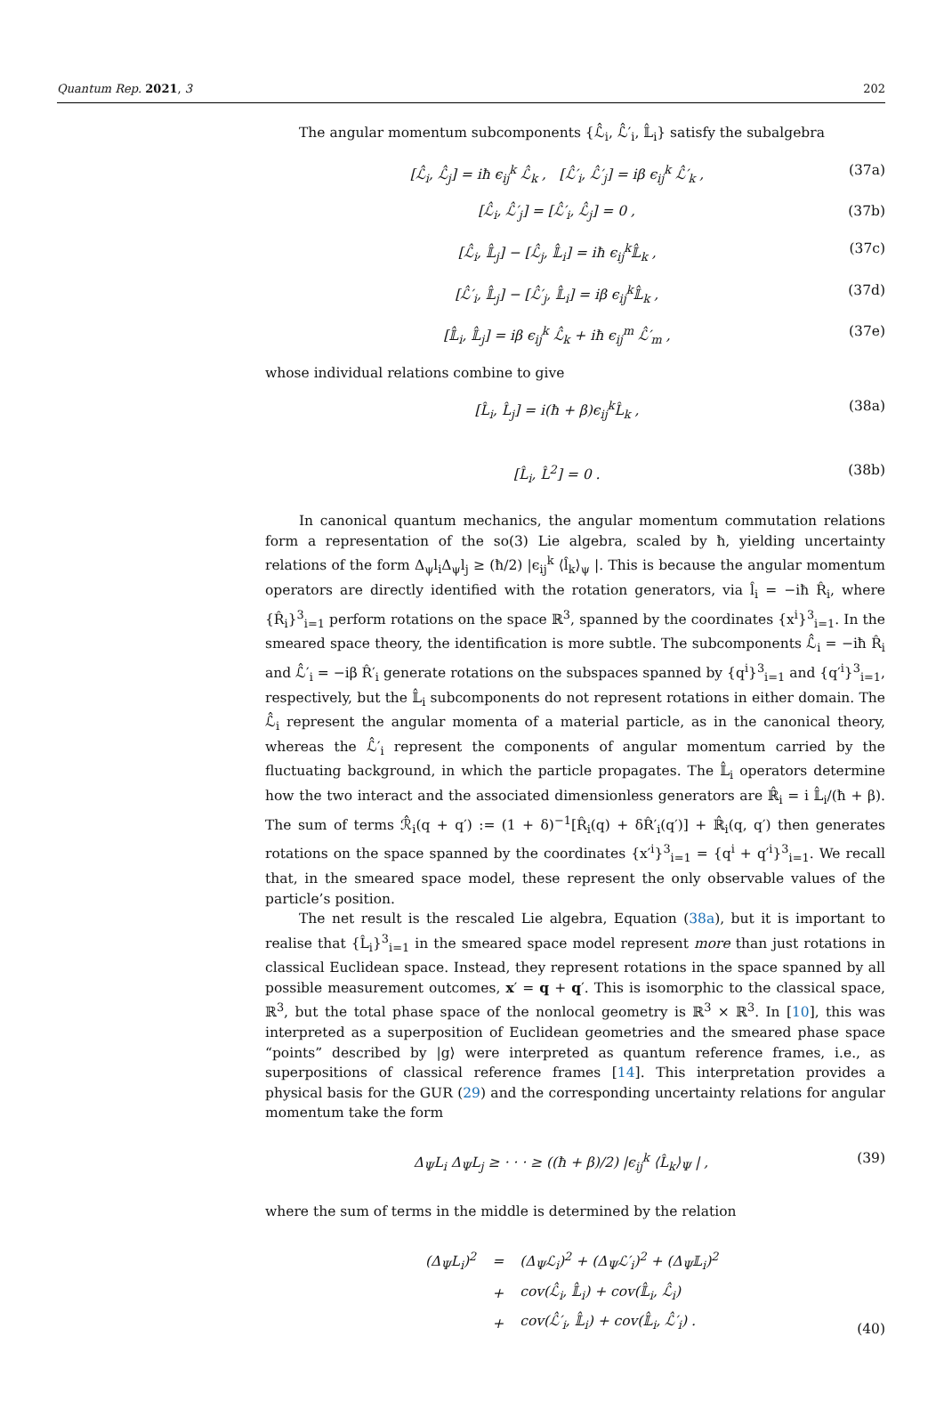Quantum Rep. 2021, 3 202
The angular momentum subcomponents {ℒ̂<sub>i</sub>, ℒ̂′<sub>i</sub>, 𝕃̂<sub>i</sub>} satisfy the subalgebra
[ℒ̂<sub>i</sub>, ℒ̂<sub>j</sub>] = iħ ϵ<sub>ij</sub><sup>k</sup> ℒ̂<sub>k</sub> , [ℒ̂′<sub>i</sub>, ℒ̂′<sub>j</sub>] = iβ ϵ<sub>ij</sub><sup>k</sup> ℒ̂′<sub>k</sub> , (37a)
[ℒ̂<sub>i</sub>, ℒ̂′<sub>j</sub>] = [ℒ̂′<sub>i</sub>, ℒ̂<sub>j</sub>] = 0 , (37b)
[ℒ̂<sub>i</sub>, 𝕃̂<sub>j</sub>] − [ℒ̂<sub>j</sub>, 𝕃̂<sub>i</sub>] = iħ ϵ<sub>ij</sub><sup>k</sup>𝕃̂<sub>k</sub> , (37c)
[ℒ̂′<sub>i</sub>, 𝕃̂<sub>j</sub>] − [ℒ̂′<sub>j</sub>, 𝕃̂<sub>i</sub>] = iβ ϵ<sub>ij</sub><sup>k</sup>𝕃̂<sub>k</sub> , (37d)
[𝕃̂<sub>i</sub>, 𝕃̂<sub>j</sub>] = iβ ϵ<sub>ij</sub><sup>k</sup> ℒ̂<sub>k</sub> + iħ ϵ<sub>ij</sub><sup>m</sup> ℒ̂′<sub>m</sub> , (37e)
whose individual relations combine to give
[L̂<sub>i</sub>, L̂<sub>j</sub>] = i(ħ + β)ϵ<sub>ij</sub><sup>k</sup>L̂<sub>k</sub> , (38a)
[L̂<sub>i</sub>, L̂<sup>2</sup>] = 0 . (38b)
In canonical quantum mechanics, the angular momentum commutation relations form a representation of the so(3) Lie algebra, scaled by ħ, yielding uncertainty relations of the form Δ<sub>ψ</sub>l<sub>i</sub>Δ<sub>ψ</sub>l<sub>j</sub> ≥ (ħ/2) |ϵ<sub>ij</sub><sup>k</sup> ⟨l̂<sub>k</sub>⟩<sub>ψ</sub> |. This is because the angular momentum operators are directly identified with the rotation generators, via l̂<sub>i</sub> = −iħ R̂<sub>i</sub>, where {R̂<sub>i</sub>}<sup>3</sup><sub>i=1</sub> perform rotations on the space ℝ<sup>3</sup>, spanned by the coordinates {x<sup>i</sup>}<sup>3</sup><sub>i=1</sub>. In the smeared space theory, the identification is more subtle. The subcomponents ℒ̂<sub>i</sub> = −iħ R̂<sub>i</sub> and ℒ̂′<sub>i</sub> = −iβ R̂′<sub>i</sub> generate rotations on the subspaces spanned by {q<sup>i</sup>}<sup>3</sup><sub>i=1</sub> and {q′<sup>i</sup>}<sup>3</sup><sub>i=1</sub>, respectively, but the 𝕃̂<sub>i</sub> subcomponents do not represent rotations in either domain. The ℒ̂<sub>i</sub> represent the angular momenta of a material particle, as in the canonical theory, whereas the ℒ̂′<sub>i</sub> represent the components of angular momentum carried by the fluctuating background, in which the particle propagates. The 𝕃̂<sub>i</sub> operators determine how the two interact and the associated dimensionless generators are ℝ̂<sub>i</sub> = i 𝕃̂<sub>i</sub>/(ħ + β). The sum of terms ℛ̂<sub>i</sub>(q + q′) := (1 + δ)<sup>−1</sup>[R̂<sub>i</sub>(q) + δR̂′<sub>i</sub>(q′)] + ℝ̂<sub>i</sub>(q, q′) then generates rotations on the space spanned by the coordinates {x′<sup>i</sup>}<sup>3</sup><sub>i=1</sub> = {q<sup>i</sup> + q′<sup>i</sup>}<sup>3</sup><sub>i=1</sub>. We recall that, in the smeared space model, these represent the only observable values of the particle’s position.
The net result is the rescaled Lie algebra, Equation (38a), but it is important to realise that {L̂<sub>i</sub>}<sup>3</sup><sub>i=1</sub> in the smeared space model represent more than just rotations in classical Euclidean space. Instead, they represent rotations in the space spanned by all possible measurement outcomes, x′ = q + q′. This is isomorphic to the classical space, ℝ<sup>3</sup>, but the total phase space of the nonlocal geometry is ℝ<sup>3</sup> × ℝ<sup>3</sup>. In [10], this was interpreted as a superposition of Euclidean geometries and the smeared phase space “points” described by |g⟩ were interpreted as quantum reference frames, i.e., as superpositions of classical reference frames [14]. This interpretation provides a physical basis for the GUR (29) and the corresponding uncertainty relations for angular momentum take the form
Δ<sub>Ψ</sub>L<sub>i</sub> Δ<sub>Ψ</sub>L<sub>j</sub> ≥ · · · ≥ ((ħ + β)/2) |ϵ<sub>ij</sub><sup>k</sup> ⟨L̂<sub>k</sub>⟩<sub>Ψ</sub> | , (39)
where the sum of terms in the middle is determined by the relation
| (Δ<sub>Ψ</sub>L<sub>i</sub>)<sup>2</sup> | = | (Δ<sub>Ψ</sub>ℒ<sub>i</sub>)<sup>2</sup> + (Δ<sub>Ψ</sub>ℒ′<sub>i</sub>)<sup>2</sup> + (Δ<sub>Ψ</sub>𝕃<sub>i</sub>)<sup>2</sup> |
| | + | cov(ℒ̂<sub>i</sub>, 𝕃̂<sub>i</sub>) + cov(𝕃̂<sub>i</sub>, ℒ̂<sub>i</sub>) |
| | + | cov(ℒ̂′<sub>i</sub>, 𝕃̂<sub>i</sub>) + cov(𝕃̂<sub>i</sub>, ℒ̂′<sub>i</sub>) . |
(40)